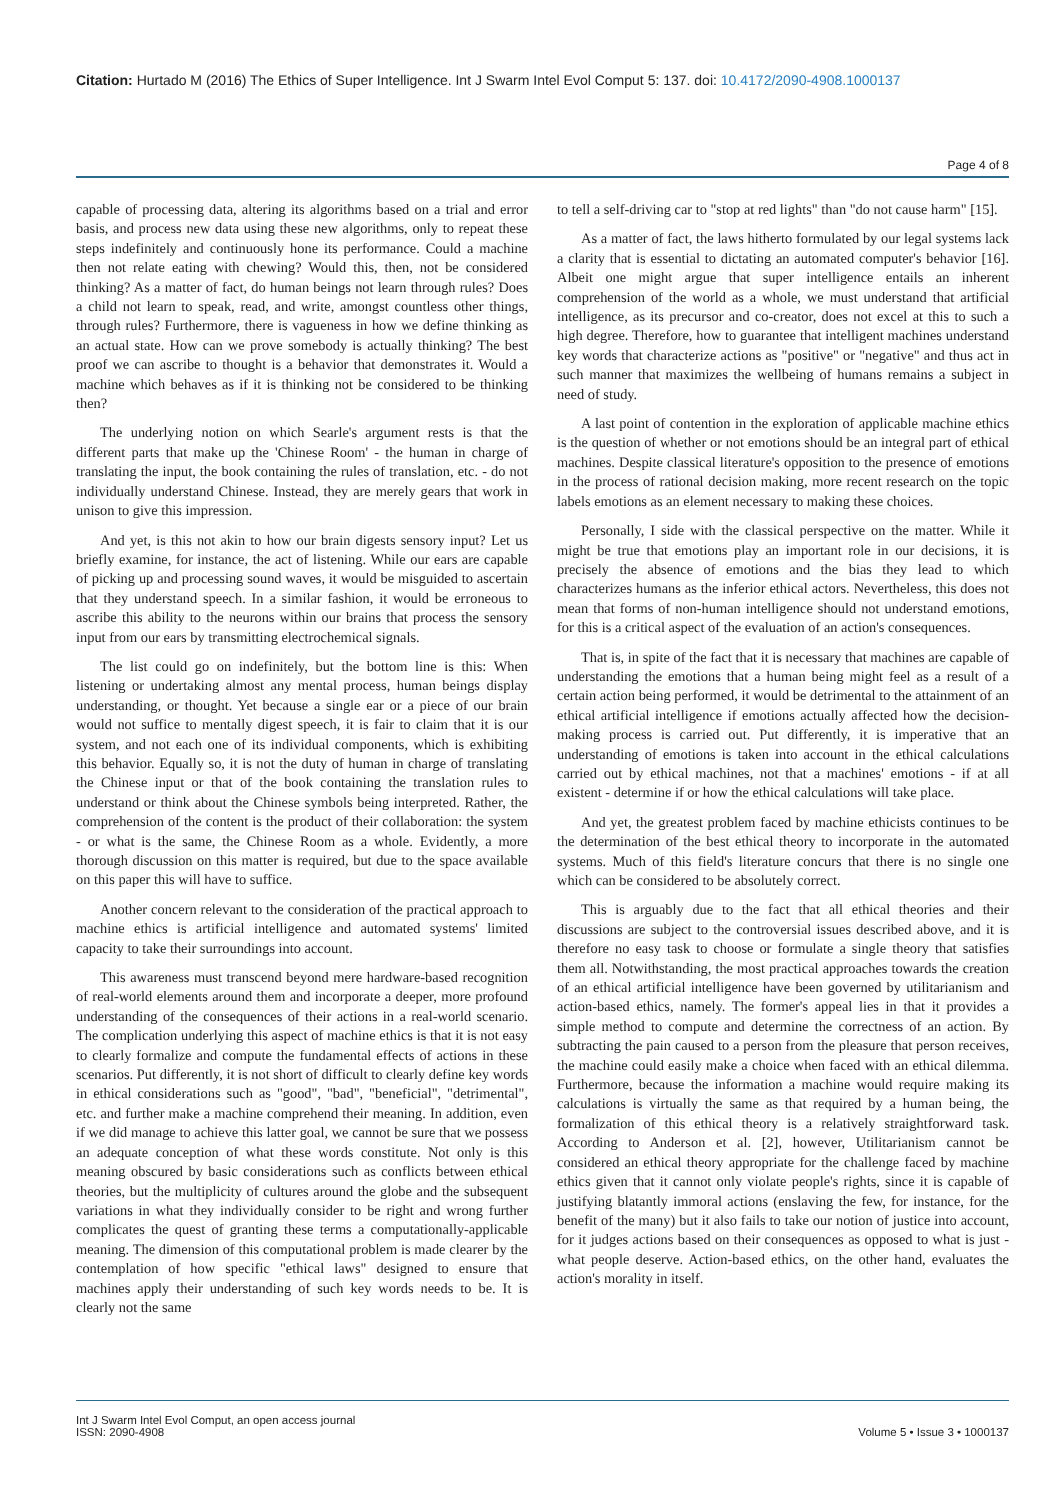Citation: Hurtado M (2016) The Ethics of Super Intelligence. Int J Swarm Intel Evol Comput 5: 137. doi: 10.4172/2090-4908.1000137
Page 4 of 8
capable of processing data, altering its algorithms based on a trial and error basis, and process new data using these new algorithms, only to repeat these steps indefinitely and continuously hone its performance. Could a machine then not relate eating with chewing? Would this, then, not be considered thinking? As a matter of fact, do human beings not learn through rules? Does a child not learn to speak, read, and write, amongst countless other things, through rules? Furthermore, there is vagueness in how we define thinking as an actual state. How can we prove somebody is actually thinking? The best proof we can ascribe to thought is a behavior that demonstrates it. Would a machine which behaves as if it is thinking not be considered to be thinking then?
The underlying notion on which Searle's argument rests is that the different parts that make up the 'Chinese Room' - the human in charge of translating the input, the book containing the rules of translation, etc. - do not individually understand Chinese. Instead, they are merely gears that work in unison to give this impression.
And yet, is this not akin to how our brain digests sensory input? Let us briefly examine, for instance, the act of listening. While our ears are capable of picking up and processing sound waves, it would be misguided to ascertain that they understand speech. In a similar fashion, it would be erroneous to ascribe this ability to the neurons within our brains that process the sensory input from our ears by transmitting electrochemical signals.
The list could go on indefinitely, but the bottom line is this: When listening or undertaking almost any mental process, human beings display understanding, or thought. Yet because a single ear or a piece of our brain would not suffice to mentally digest speech, it is fair to claim that it is our system, and not each one of its individual components, which is exhibiting this behavior. Equally so, it is not the duty of human in charge of translating the Chinese input or that of the book containing the translation rules to understand or think about the Chinese symbols being interpreted. Rather, the comprehension of the content is the product of their collaboration: the system - or what is the same, the Chinese Room as a whole. Evidently, a more thorough discussion on this matter is required, but due to the space available on this paper this will have to suffice.
Another concern relevant to the consideration of the practical approach to machine ethics is artificial intelligence and automated systems' limited capacity to take their surroundings into account.
This awareness must transcend beyond mere hardware-based recognition of real-world elements around them and incorporate a deeper, more profound understanding of the consequences of their actions in a real-world scenario. The complication underlying this aspect of machine ethics is that it is not easy to clearly formalize and compute the fundamental effects of actions in these scenarios. Put differently, it is not short of difficult to clearly define key words in ethical considerations such as "good", "bad", "beneficial", "detrimental", etc. and further make a machine comprehend their meaning. In addition, even if we did manage to achieve this latter goal, we cannot be sure that we possess an adequate conception of what these words constitute. Not only is this meaning obscured by basic considerations such as conflicts between ethical theories, but the multiplicity of cultures around the globe and the subsequent variations in what they individually consider to be right and wrong further complicates the quest of granting these terms a computationally-applicable meaning. The dimension of this computational problem is made clearer by the contemplation of how specific "ethical laws" designed to ensure that machines apply their understanding of such key words needs to be. It is clearly not the same
to tell a self-driving car to "stop at red lights" than "do not cause harm" [15].
As a matter of fact, the laws hitherto formulated by our legal systems lack a clarity that is essential to dictating an automated computer's behavior [16]. Albeit one might argue that super intelligence entails an inherent comprehension of the world as a whole, we must understand that artificial intelligence, as its precursor and co-creator, does not excel at this to such a high degree. Therefore, how to guarantee that intelligent machines understand key words that characterize actions as "positive" or "negative" and thus act in such manner that maximizes the wellbeing of humans remains a subject in need of study.
A last point of contention in the exploration of applicable machine ethics is the question of whether or not emotions should be an integral part of ethical machines. Despite classical literature's opposition to the presence of emotions in the process of rational decision making, more recent research on the topic labels emotions as an element necessary to making these choices.
Personally, I side with the classical perspective on the matter. While it might be true that emotions play an important role in our decisions, it is precisely the absence of emotions and the bias they lead to which characterizes humans as the inferior ethical actors. Nevertheless, this does not mean that forms of non-human intelligence should not understand emotions, for this is a critical aspect of the evaluation of an action's consequences.
That is, in spite of the fact that it is necessary that machines are capable of understanding the emotions that a human being might feel as a result of a certain action being performed, it would be detrimental to the attainment of an ethical artificial intelligence if emotions actually affected how the decision-making process is carried out. Put differently, it is imperative that an understanding of emotions is taken into account in the ethical calculations carried out by ethical machines, not that a machines' emotions - if at all existent - determine if or how the ethical calculations will take place.
And yet, the greatest problem faced by machine ethicists continues to be the determination of the best ethical theory to incorporate in the automated systems. Much of this field's literature concurs that there is no single one which can be considered to be absolutely correct.
This is arguably due to the fact that all ethical theories and their discussions are subject to the controversial issues described above, and it is therefore no easy task to choose or formulate a single theory that satisfies them all. Notwithstanding, the most practical approaches towards the creation of an ethical artificial intelligence have been governed by utilitarianism and action-based ethics, namely. The former's appeal lies in that it provides a simple method to compute and determine the correctness of an action. By subtracting the pain caused to a person from the pleasure that person receives, the machine could easily make a choice when faced with an ethical dilemma. Furthermore, because the information a machine would require making its calculations is virtually the same as that required by a human being, the formalization of this ethical theory is a relatively straightforward task. According to Anderson et al. [2], however, Utilitarianism cannot be considered an ethical theory appropriate for the challenge faced by machine ethics given that it cannot only violate people's rights, since it is capable of justifying blatantly immoral actions (enslaving the few, for instance, for the benefit of the many) but it also fails to take our notion of justice into account, for it judges actions based on their consequences as opposed to what is just - what people deserve. Action-based ethics, on the other hand, evaluates the action's morality in itself.
Int J Swarm Intel Evol Comput, an open access journal
ISSN: 2090-4908
Volume 5 • Issue 3 • 1000137